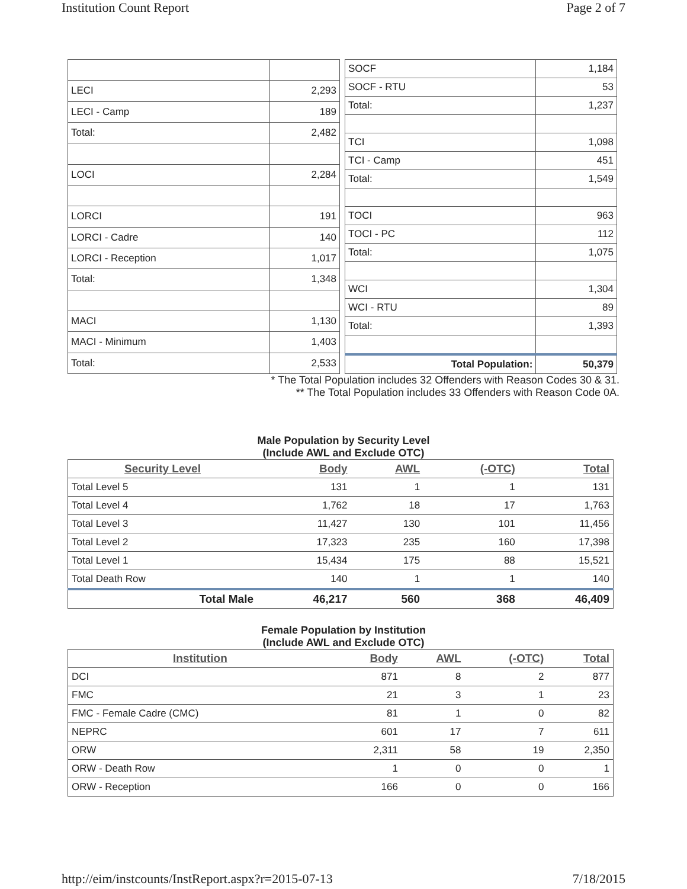Institution Count Report Page 2 of 7
| LECI | 2,293 |
| LECI - Camp | 189 |
| Total: | 2,482 |
| LOCI | 2,284 |
| LORCI | 191 |
| LORCI - Cadre | 140 |
| LORCI - Reception | 1,017 |
| Total: | 1,348 |
| MACI | 1,130 |
| MACI - Minimum | 1,403 |
| Total: | 2,533 |
| SOCF | 1,184 |
| SOCF - RTU | 53 |
| Total: | 1,237 |
| TCI | 1,098 |
| TCI - Camp | 451 |
| Total: | 1,549 |
| TOCI | 963 |
| TOCI - PC | 112 |
| Total: | 1,075 |
| WCI | 1,304 |
| WCI - RTU | 89 |
| Total: | 1,393 |
| Total Population: | 50,379 |
* The Total Population includes 32 Offenders with Reason Codes 30 & 31.
** The Total Population includes 33 Offenders with Reason Code 0A.
Male Population by Security Level
(Include AWL and Exclude OTC)
| Security Level | Body | AWL | (-OTC) | Total |
| --- | --- | --- | --- | --- |
| Total Level 5 | 131 | 1 | 1 | 131 |
| Total Level 4 | 1,762 | 18 | 17 | 1,763 |
| Total Level 3 | 11,427 | 130 | 101 | 11,456 |
| Total Level 2 | 17,323 | 235 | 160 | 17,398 |
| Total Level 1 | 15,434 | 175 | 88 | 15,521 |
| Total Death Row | 140 | 1 | 1 | 140 |
| Total Male | 46,217 | 560 | 368 | 46,409 |
Female Population by Institution
(Include AWL and Exclude OTC)
| Institution | Body | AWL | (-OTC) | Total |
| --- | --- | --- | --- | --- |
| DCI | 871 | 8 | 2 | 877 |
| FMC | 21 | 3 | 1 | 23 |
| FMC - Female Cadre (CMC) | 81 | 1 | 0 | 82 |
| NEPRC | 601 | 17 | 7 | 611 |
| ORW | 2,311 | 58 | 19 | 2,350 |
| ORW - Death Row | 1 | 0 | 0 | 1 |
| ORW - Reception | 166 | 0 | 0 | 166 |
http://eim/instcounts/InstReport.aspx?r=2015-07-13 7/18/2015